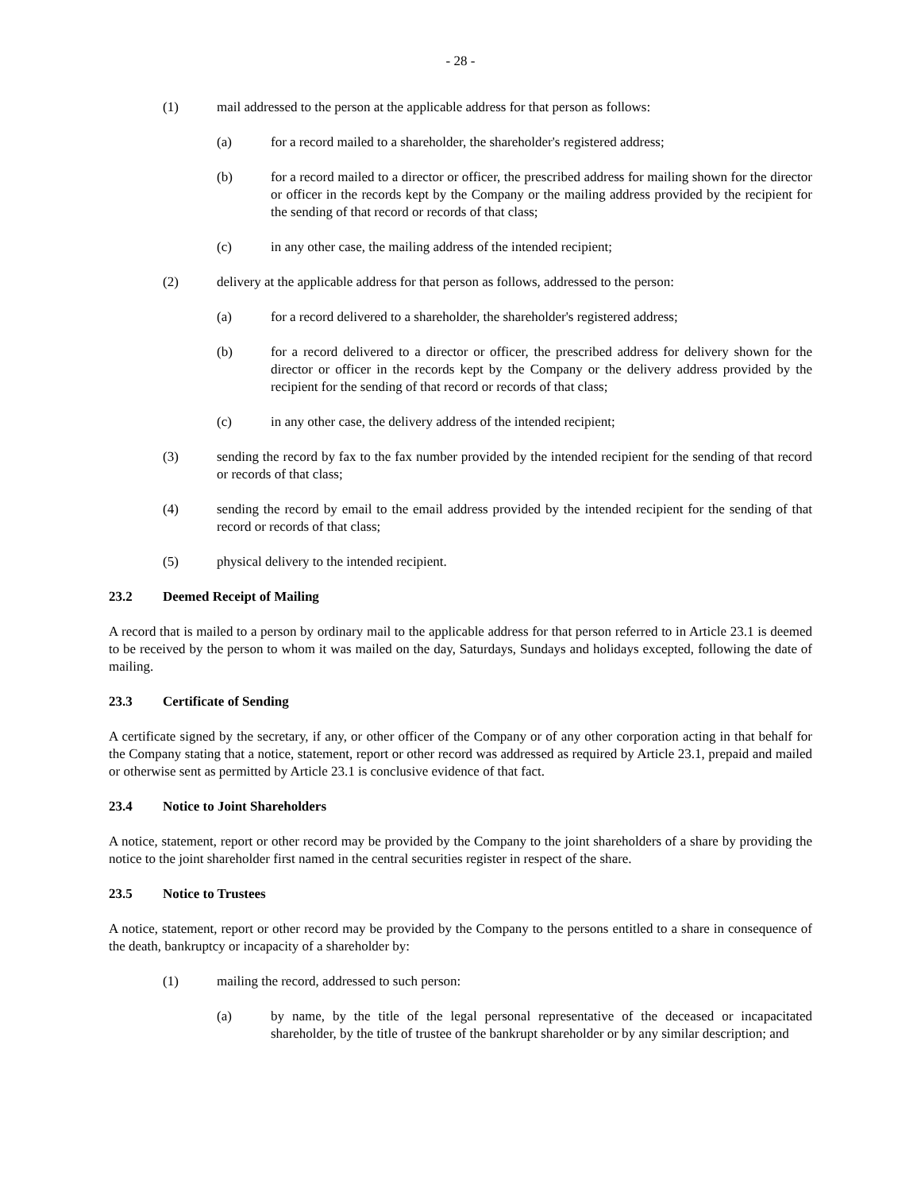- 28 -
(1) mail addressed to the person at the applicable address for that person as follows:
(a) for a record mailed to a shareholder, the shareholder's registered address;
(b) for a record mailed to a director or officer, the prescribed address for mailing shown for the director or officer in the records kept by the Company or the mailing address provided by the recipient for the sending of that record or records of that class;
(c) in any other case, the mailing address of the intended recipient;
(2) delivery at the applicable address for that person as follows, addressed to the person:
(a) for a record delivered to a shareholder, the shareholder's registered address;
(b) for a record delivered to a director or officer, the prescribed address for delivery shown for the director or officer in the records kept by the Company or the delivery address provided by the recipient for the sending of that record or records of that class;
(c) in any other case, the delivery address of the intended recipient;
(3) sending the record by fax to the fax number provided by the intended recipient for the sending of that record or records of that class;
(4) sending the record by email to the email address provided by the intended recipient for the sending of that record or records of that class;
(5) physical delivery to the intended recipient.
23.2 Deemed Receipt of Mailing
A record that is mailed to a person by ordinary mail to the applicable address for that person referred to in Article 23.1 is deemed to be received by the person to whom it was mailed on the day, Saturdays, Sundays and holidays excepted, following the date of mailing.
23.3 Certificate of Sending
A certificate signed by the secretary, if any, or other officer of the Company or of any other corporation acting in that behalf for the Company stating that a notice, statement, report or other record was addressed as required by Article 23.1, prepaid and mailed or otherwise sent as permitted by Article 23.1 is conclusive evidence of that fact.
23.4 Notice to Joint Shareholders
A notice, statement, report or other record may be provided by the Company to the joint shareholders of a share by providing the notice to the joint shareholder first named in the central securities register in respect of the share.
23.5 Notice to Trustees
A notice, statement, report or other record may be provided by the Company to the persons entitled to a share in consequence of the death, bankruptcy or incapacity of a shareholder by:
(1) mailing the record, addressed to such person:
(a) by name, by the title of the legal personal representative of the deceased or incapacitated shareholder, by the title of trustee of the bankrupt shareholder or by any similar description; and